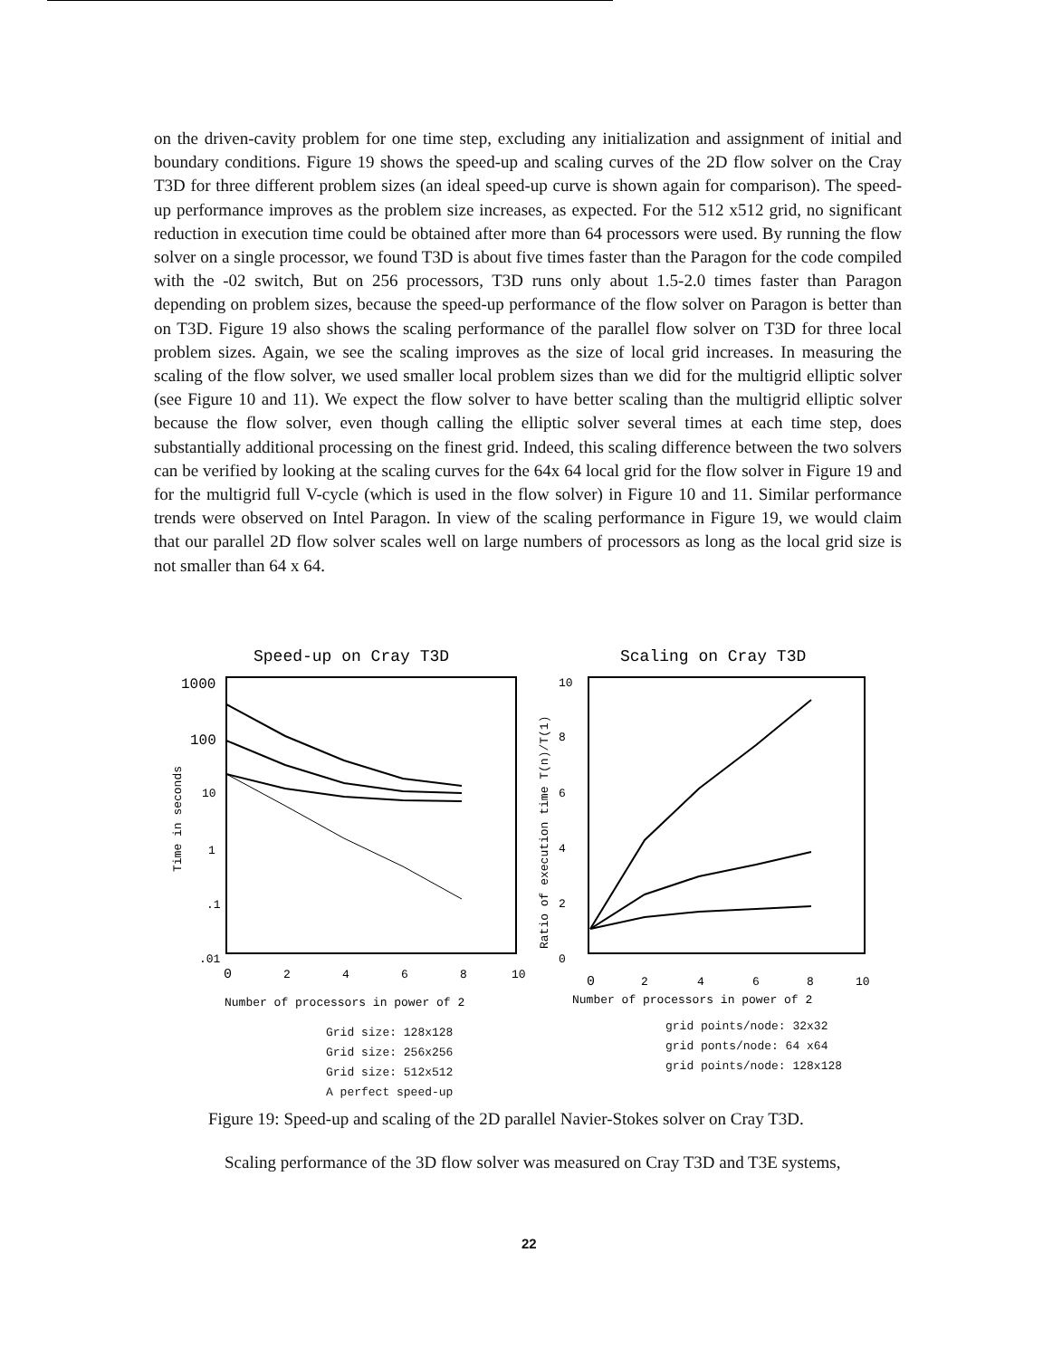on the driven-cavity problem for one time step, excluding any initialization and assignment of initial and boundary conditions. Figure 19 shows the speed-up and scaling curves of the 2D flow solver on the Cray T3D for three different problem sizes (an ideal speed-up curve is shown again for comparison). The speed-up performance improves as the problem size increases, as expected. For the 512 x512 grid, no significant reduction in execution time could be obtained after more than 64 processors were used. By running the flow solver on a single processor, we found T3D is about five times faster than the Paragon for the code compiled with the -02 switch, But on 256 processors, T3D runs only about 1.5-2.0 times faster than Paragon depending on problem sizes, because the speed-up performance of the flow solver on Paragon is better than on T3D. Figure 19 also shows the scaling performance of the parallel flow solver on T3D for three local problem sizes. Again, we see the scaling improves as the size of local grid increases. In measuring the scaling of the flow solver, we used smaller local problem sizes than we did for the multigrid elliptic solver (see Figure 10 and 11). We expect the flow solver to have better scaling than the multigrid elliptic solver because the flow solver, even though calling the elliptic solver several times at each time step, does substantially additional processing on the finest grid. Indeed, this scaling difference between the two solvers can be verified by looking at the scaling curves for the 64x 64 local grid for the flow solver in Figure 19 and for the multigrid full V-cycle (which is used in the flow solver) in Figure 10 and 11. Similar performance trends were observed on Intel Paragon. In view of the scaling performance in Figure 19, we would claim that our parallel 2D flow solver scales well on large numbers of processors as long as the local grid size is not smaller than 64 x 64.
Speed-up on Cray T3D
Scaling on Cray T3D
1000
100
10
1
.1
.01
Time in seconds
0
2
4
6
8
10
Number of processors in power of 2
Ratio of execution time T(n)/T(1)
10
8
6
4
2
0
0
2
4
6
8
10
Number of processors in power of 2
Grid size: 128x128
Grid size: 256x256
Grid size: 512x512
A perfect speed-up
grid points/node: 32x32
grid ponts/node: 64 x64
grid points/node: 128x128
Figure 19: Speed-up and scaling of the 2D parallel Navier-Stokes solver on Cray T3D.
Scaling performance of the 3D flow solver was measured on Cray T3D and T3E systems,
22